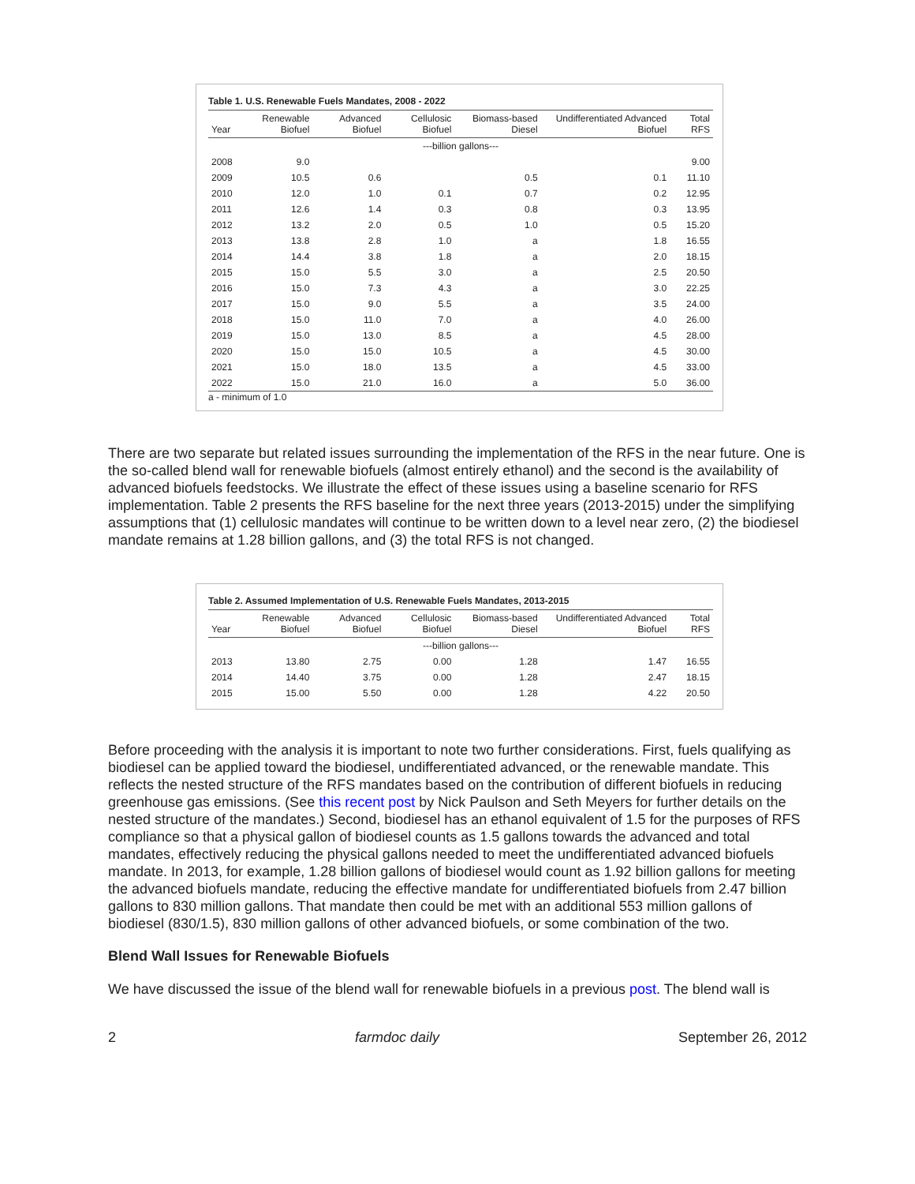Table 1. U.S. Renewable Fuels Mandates, 2008 - 2022
| Year | Renewable Biofuel | Advanced Biofuel | Cellulosic Biofuel | Biomass-based Diesel | Undifferentiated Advanced Biofuel | Total RFS |
| --- | --- | --- | --- | --- | --- | --- |
| ---billion gallons--- | | | | | | |
| 2008 | 9.0 | | | | | 9.00 |
| 2009 | 10.5 | 0.6 | | 0.5 | 0.1 | 11.10 |
| 2010 | 12.0 | 1.0 | 0.1 | 0.7 | 0.2 | 12.95 |
| 2011 | 12.6 | 1.4 | 0.3 | 0.8 | 0.3 | 13.95 |
| 2012 | 13.2 | 2.0 | 0.5 | 1.0 | 0.5 | 15.20 |
| 2013 | 13.8 | 2.8 | 1.0 | a | 1.8 | 16.55 |
| 2014 | 14.4 | 3.8 | 1.8 | a | 2.0 | 18.15 |
| 2015 | 15.0 | 5.5 | 3.0 | a | 2.5 | 20.50 |
| 2016 | 15.0 | 7.3 | 4.3 | a | 3.0 | 22.25 |
| 2017 | 15.0 | 9.0 | 5.5 | a | 3.5 | 24.00 |
| 2018 | 15.0 | 11.0 | 7.0 | a | 4.0 | 26.00 |
| 2019 | 15.0 | 13.0 | 8.5 | a | 4.5 | 28.00 |
| 2020 | 15.0 | 15.0 | 10.5 | a | 4.5 | 30.00 |
| 2021 | 15.0 | 18.0 | 13.5 | a | 4.5 | 33.00 |
| 2022 | 15.0 | 21.0 | 16.0 | a | 5.0 | 36.00 |
a - minimum of 1.0
There are two separate but related issues surrounding the implementation of the RFS in the near future. One is the so-called blend wall for renewable biofuels (almost entirely ethanol) and the second is the availability of advanced biofuels feedstocks. We illustrate the effect of these issues using a baseline scenario for RFS implementation. Table 2 presents the RFS baseline for the next three years (2013-2015) under the simplifying assumptions that (1) cellulosic mandates will continue to be written down to a level near zero, (2) the biodiesel mandate remains at 1.28 billion gallons, and (3) the total RFS is not changed.
Table 2. Assumed Implementation of U.S. Renewable Fuels Mandates, 2013-2015
| Year | Renewable Biofuel | Advanced Biofuel | Cellulosic Biofuel | Biomass-based Diesel | Undifferentiated Advanced Biofuel | Total RFS |
| --- | --- | --- | --- | --- | --- | --- |
| ---billion gallons--- | | | | | | |
| 2013 | 13.80 | 2.75 | 0.00 | 1.28 | 1.47 | 16.55 |
| 2014 | 14.40 | 3.75 | 0.00 | 1.28 | 2.47 | 18.15 |
| 2015 | 15.00 | 5.50 | 0.00 | 1.28 | 4.22 | 20.50 |
Before proceeding with the analysis it is important to note two further considerations. First, fuels qualifying as biodiesel can be applied toward the biodiesel, undifferentiated advanced, or the renewable mandate. This reflects the nested structure of the RFS mandates based on the contribution of different biofuels in reducing greenhouse gas emissions. (See this recent post by Nick Paulson and Seth Meyers for further details on the nested structure of the mandates.) Second, biodiesel has an ethanol equivalent of 1.5 for the purposes of RFS compliance so that a physical gallon of biodiesel counts as 1.5 gallons towards the advanced and total mandates, effectively reducing the physical gallons needed to meet the undifferentiated advanced biofuels mandate. In 2013, for example, 1.28 billion gallons of biodiesel would count as 1.92 billion gallons for meeting the advanced biofuels mandate, reducing the effective mandate for undifferentiated biofuels from 2.47 billion gallons to 830 million gallons. That mandate then could be met with an additional 553 million gallons of biodiesel (830/1.5), 830 million gallons of other advanced biofuels, or some combination of the two.
Blend Wall Issues for Renewable Biofuels
We have discussed the issue of the blend wall for renewable biofuels in a previous post. The blend wall is
2 farmdoc daily September 26, 2012